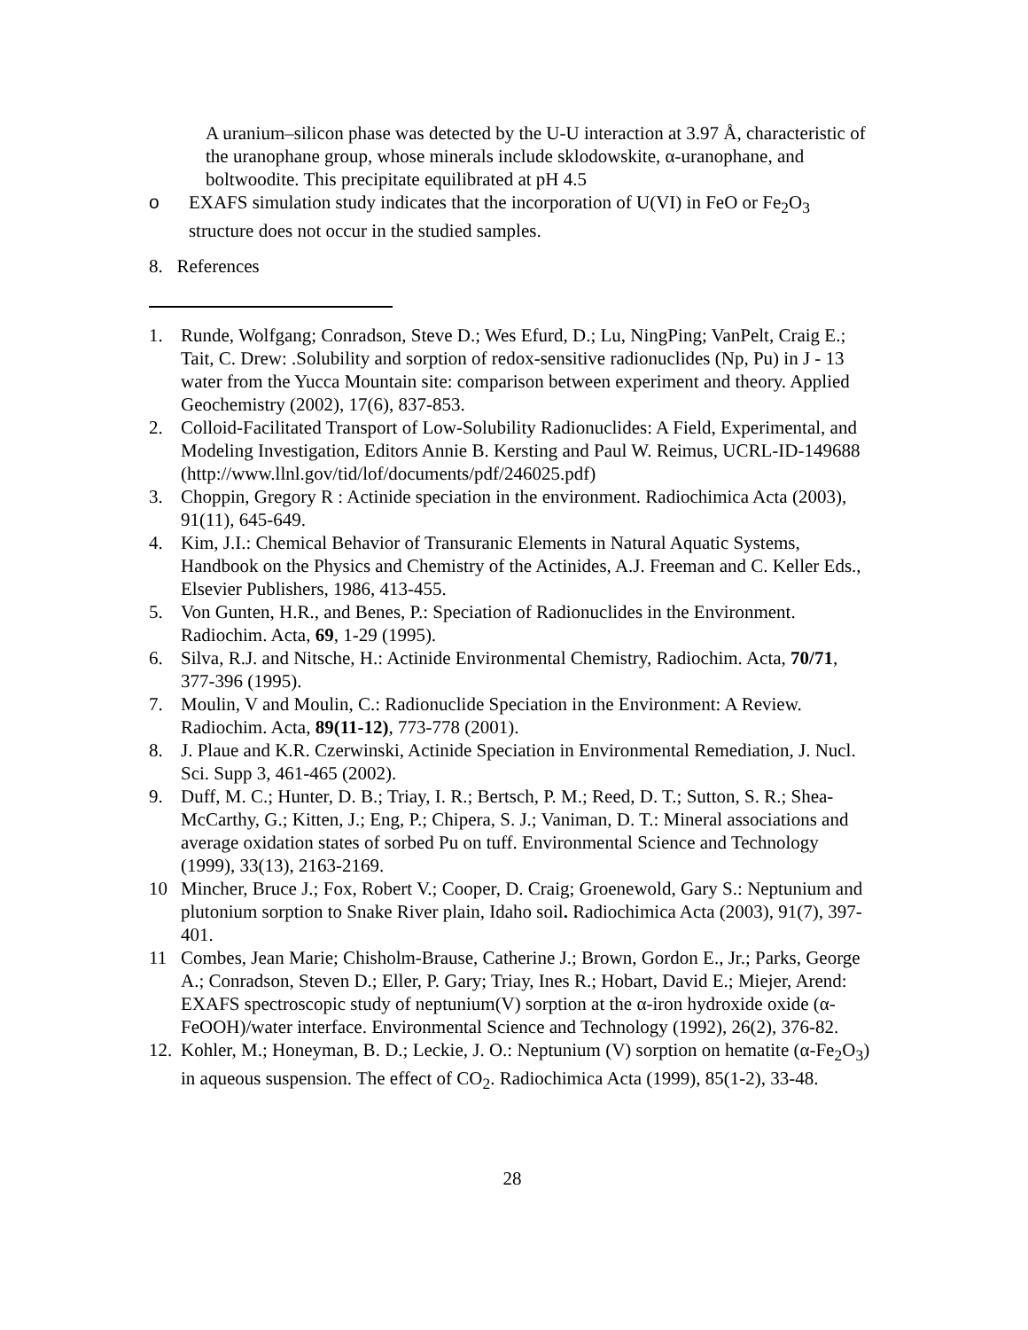A uranium–silicon phase was detected by the U-U interaction at 3.97 Å, characteristic of the uranophane group, whose minerals include sklodowskite, α-uranophane, and boltwoodite. This precipitate equilibrated at pH 4.5
o EXAFS simulation study indicates that the incorporation of U(VI) in FeO or Fe<sub>2</sub>O<sub>3</sub> structure does not occur in the studied samples.
8. References
1. Runde, Wolfgang; Conradson, Steve D.; Wes Efurd, D.; Lu, NingPing; VanPelt, Craig E.; Tait, C. Drew: .Solubility and sorption of redox-sensitive radionuclides (Np, Pu) in J - 13 water from the Yucca Mountain site: comparison between experiment and theory. Applied Geochemistry (2002), 17(6), 837-853.
2. Colloid-Facilitated Transport of Low-Solubility Radionuclides: A Field, Experimental, and Modeling Investigation, Editors Annie B. Kersting and Paul W. Reimus, UCRL-ID-149688 (http://www.llnl.gov/tid/lof/documents/pdf/246025.pdf)
3. Choppin, Gregory R : Actinide speciation in the environment. Radiochimica Acta (2003), 91(11), 645-649.
4. Kim, J.I.: Chemical Behavior of Transuranic Elements in Natural Aquatic Systems, Handbook on the Physics and Chemistry of the Actinides, A.J. Freeman and C. Keller Eds., Elsevier Publishers, 1986, 413-455.
5. Von Gunten, H.R., and Benes, P.: Speciation of Radionuclides in the Environment. Radiochim. Acta, 69, 1-29 (1995).
6. Silva, R.J. and Nitsche, H.: Actinide Environmental Chemistry, Radiochim. Acta, 70/71, 377-396 (1995).
7. Moulin, V and Moulin, C.: Radionuclide Speciation in the Environment: A Review. Radiochim. Acta, 89(11-12), 773-778 (2001).
8. J. Plaue and K.R. Czerwinski, Actinide Speciation in Environmental Remediation, J. Nucl. Sci. Supp 3, 461-465 (2002).
9. Duff, M. C.; Hunter, D. B.; Triay, I. R.; Bertsch, P. M.; Reed, D. T.; Sutton, S. R.; Shea-McCarthy, G.; Kitten, J.; Eng, P.; Chipera, S. J.; Vaniman, D. T.: Mineral associations and average oxidation states of sorbed Pu on tuff. Environmental Science and Technology (1999), 33(13), 2163-2169.
10 Mincher, Bruce J.; Fox, Robert V.; Cooper, D. Craig; Groenewold, Gary S.: Neptunium and plutonium sorption to Snake River plain, Idaho soil. Radiochimica Acta (2003), 91(7), 397-401.
11 Combes, Jean Marie; Chisholm-Brause, Catherine J.; Brown, Gordon E., Jr.; Parks, George A.; Conradson, Steven D.; Eller, P. Gary; Triay, Ines R.; Hobart, David E.; Miejer, Arend: EXAFS spectroscopic study of neptunium(V) sorption at the α-iron hydroxide oxide (α-FeOOH)/water interface. Environmental Science and Technology (1992), 26(2), 376-82.
12. Kohler, M.; Honeyman, B. D.; Leckie, J. O.: Neptunium (V) sorption on hematite (α-Fe<sub>2</sub>O<sub>3</sub>) in aqueous suspension. The effect of CO<sub>2</sub>. Radiochimica Acta (1999), 85(1-2), 33-48.
28